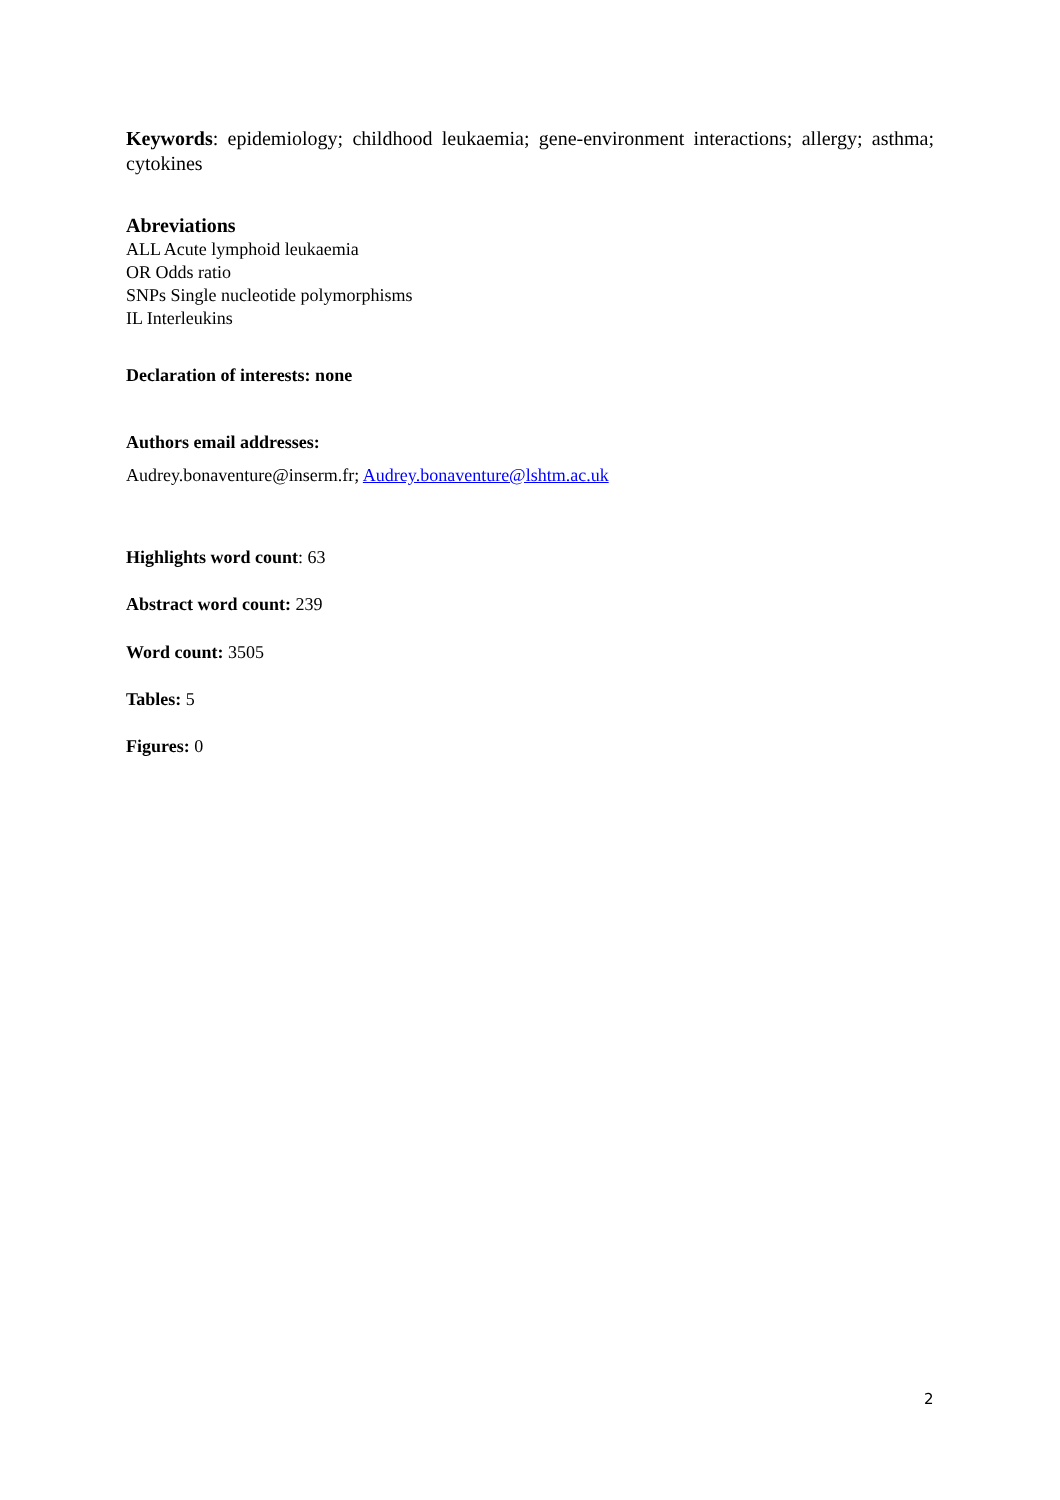Keywords: epidemiology; childhood leukaemia; gene-environment interactions; allergy; asthma; cytokines
Abreviations
ALL Acute lymphoid leukaemia
OR Odds ratio
SNPs Single nucleotide polymorphisms
IL Interleukins
Declaration of interests: none
Authors email addresses:
Audrey.bonaventure@inserm.fr; Audrey.bonaventure@lshtm.ac.uk
Highlights word count: 63
Abstract word count: 239
Word count: 3505
Tables: 5
Figures: 0
2